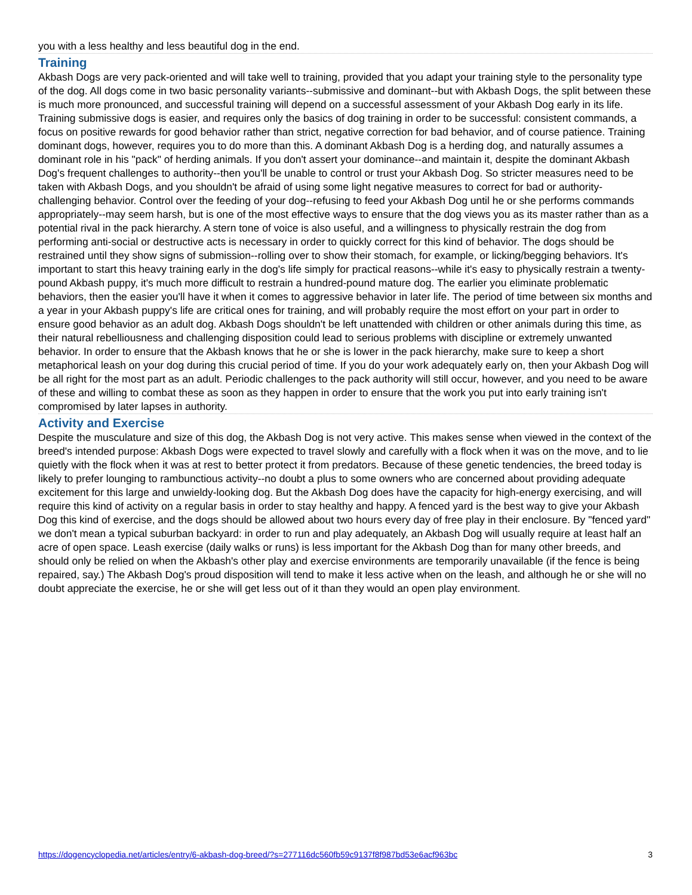you with a less healthy and less beautiful dog in the end.
Training
Akbash Dogs are very pack-oriented and will take well to training, provided that you adapt your training style to the personality type of the dog. All dogs come in two basic personality variants--submissive and dominant--but with Akbash Dogs, the split between these is much more pronounced, and successful training will depend on a successful assessment of your Akbash Dog early in its life. Training submissive dogs is easier, and requires only the basics of dog training in order to be successful: consistent commands, a focus on positive rewards for good behavior rather than strict, negative correction for bad behavior, and of course patience. Training dominant dogs, however, requires you to do more than this. A dominant Akbash Dog is a herding dog, and naturally assumes a dominant role in his "pack" of herding animals. If you don't assert your dominance--and maintain it, despite the dominant Akbash Dog's frequent challenges to authority--then you'll be unable to control or trust your Akbash Dog. So stricter measures need to be taken with Akbash Dogs, and you shouldn't be afraid of using some light negative measures to correct for bad or authority-challenging behavior. Control over the feeding of your dog--refusing to feed your Akbash Dog until he or she performs commands appropriately--may seem harsh, but is one of the most effective ways to ensure that the dog views you as its master rather than as a potential rival in the pack hierarchy. A stern tone of voice is also useful, and a willingness to physically restrain the dog from performing anti-social or destructive acts is necessary in order to quickly correct for this kind of behavior. The dogs should be restrained until they show signs of submission--rolling over to show their stomach, for example, or licking/begging behaviors. It's important to start this heavy training early in the dog's life simply for practical reasons--while it's easy to physically restrain a twenty-pound Akbash puppy, it's much more difficult to restrain a hundred-pound mature dog. The earlier you eliminate problematic behaviors, then the easier you'll have it when it comes to aggressive behavior in later life. The period of time between six months and a year in your Akbash puppy's life are critical ones for training, and will probably require the most effort on your part in order to ensure good behavior as an adult dog. Akbash Dogs shouldn't be left unattended with children or other animals during this time, as their natural rebelliousness and challenging disposition could lead to serious problems with discipline or extremely unwanted behavior. In order to ensure that the Akbash knows that he or she is lower in the pack hierarchy, make sure to keep a short metaphorical leash on your dog during this crucial period of time. If you do your work adequately early on, then your Akbash Dog will be all right for the most part as an adult. Periodic challenges to the pack authority will still occur, however, and you need to be aware of these and willing to combat these as soon as they happen in order to ensure that the work you put into early training isn't compromised by later lapses in authority.
Activity and Exercise
Despite the musculature and size of this dog, the Akbash Dog is not very active. This makes sense when viewed in the context of the breed's intended purpose: Akbash Dogs were expected to travel slowly and carefully with a flock when it was on the move, and to lie quietly with the flock when it was at rest to better protect it from predators. Because of these genetic tendencies, the breed today is likely to prefer lounging to rambunctious activity--no doubt a plus to some owners who are concerned about providing adequate excitement for this large and unwieldy-looking dog. But the Akbash Dog does have the capacity for high-energy exercising, and will require this kind of activity on a regular basis in order to stay healthy and happy. A fenced yard is the best way to give your Akbash Dog this kind of exercise, and the dogs should be allowed about two hours every day of free play in their enclosure. By "fenced yard" we don't mean a typical suburban backyard: in order to run and play adequately, an Akbash Dog will usually require at least half an acre of open space. Leash exercise (daily walks or runs) is less important for the Akbash Dog than for many other breeds, and should only be relied on when the Akbash's other play and exercise environments are temporarily unavailable (if the fence is being repaired, say.) The Akbash Dog's proud disposition will tend to make it less active when on the leash, and although he or she will no doubt appreciate the exercise, he or she will get less out of it than they would an open play environment.
https://dogencyclopedia.net/articles/entry/6-akbash-dog-breed/?s=277116dc560fb59c9137f8f987bd53e6acf963bc 3